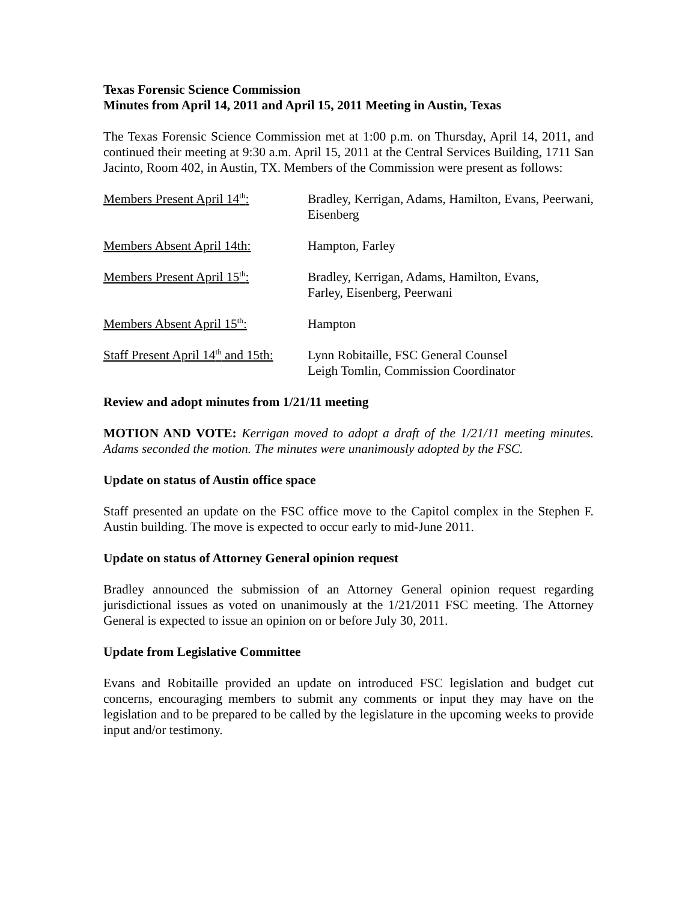Texas Forensic Science Commission
Minutes from April 14, 2011 and April 15, 2011 Meeting in Austin, Texas
The Texas Forensic Science Commission met at 1:00 p.m. on Thursday, April 14, 2011, and continued their meeting at 9:30 a.m. April 15, 2011 at the Central Services Building, 1711 San Jacinto, Room 402, in Austin, TX. Members of the Commission were present as follows:
Members Present April 14<sup>th</sup>:
Bradley, Kerrigan, Adams, Hamilton, Evans, Peerwani, Eisenberg
Members Absent April 14th: Hampton, Farley
Members Present April 15<sup>th</sup>:
Bradley, Kerrigan, Adams, Hamilton, Evans,
Farley, Eisenberg, Peerwani
Members Absent April 15<sup>th</sup>: Hampton
Staff Present April 14<sup>th</sup> and 15th:
Lynn Robitaille, FSC General Counsel
Leigh Tomlin, Commission Coordinator
Review and adopt minutes from 1/21/11 meeting
MOTION AND VOTE: Kerrigan moved to adopt a draft of the 1/21/11 meeting minutes. Adams seconded the motion. The minutes were unanimously adopted by the FSC.
Update on status of Austin office space
Staff presented an update on the FSC office move to the Capitol complex in the Stephen F. Austin building. The move is expected to occur early to mid-June 2011.
Update on status of Attorney General opinion request
Bradley announced the submission of an Attorney General opinion request regarding jurisdictional issues as voted on unanimously at the 1/21/2011 FSC meeting. The Attorney General is expected to issue an opinion on or before July 30, 2011.
Update from Legislative Committee
Evans and Robitaille provided an update on introduced FSC legislation and budget cut concerns, encouraging members to submit any comments or input they may have on the legislation and to be prepared to be called by the legislature in the upcoming weeks to provide input and/or testimony.